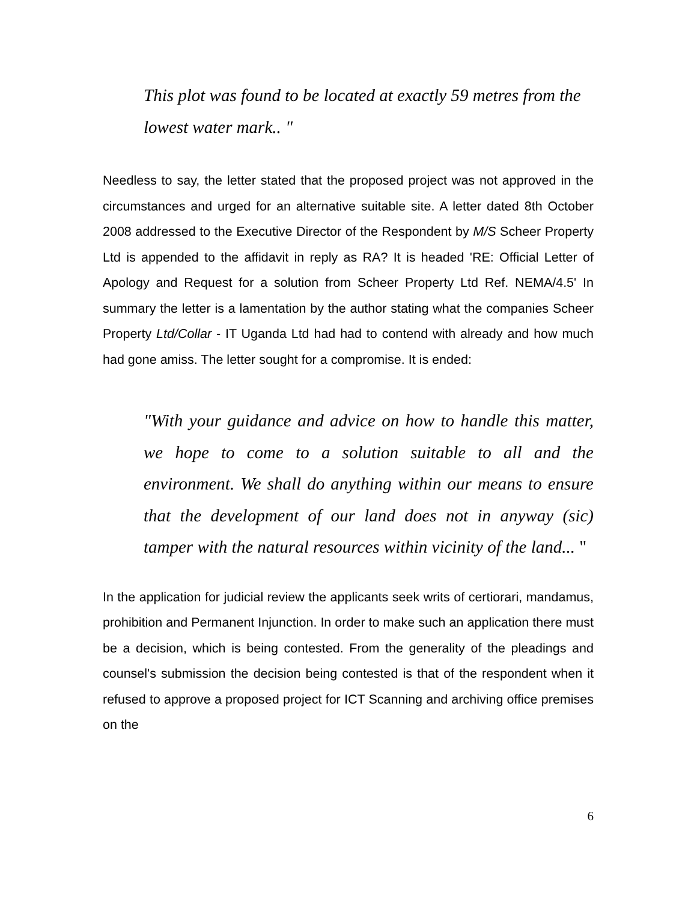This plot was found to be located at exactly 59 metres from the lowest water mark.. "
Needless to say, the letter stated that the proposed project was not approved in the circumstances and urged for an alternative suitable site. A letter dated 8th October 2008 addressed to the Executive Director of the Respondent by M/S Scheer Property Ltd is appended to the affidavit in reply as RA? It is headed 'RE: Official Letter of Apology and Request for a solution from Scheer Property Ltd Ref. NEMA/4.5' In summary the letter is a lamentation by the author stating what the companies Scheer Property Ltd/Collar - IT Uganda Ltd had had to contend with already and how much had gone amiss. The letter sought for a compromise. It is ended:
"With your guidance and advice on how to handle this matter, we hope to come to a solution suitable to all and the environment. We shall do anything within our means to ensure that the development of our land does not in anyway (sic) tamper with the natural resources within vicinity of the land... "
In the application for judicial review the applicants seek writs of certiorari, mandamus, prohibition and Permanent Injunction. In order to make such an application there must be a decision, which is being contested. From the generality of the pleadings and counsel's submission the decision being contested is that of the respondent when it refused to approve a proposed project for ICT Scanning and archiving office premises on the
6